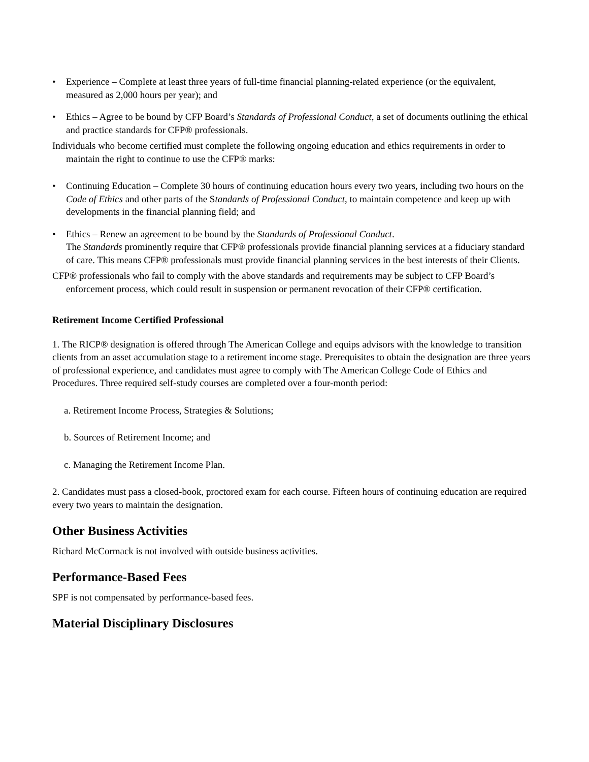• Experience – Complete at least three years of full-time financial planning-related experience (or the equivalent, measured as 2,000 hours per year); and
• Ethics – Agree to be bound by CFP Board’s Standards of Professional Conduct, a set of documents outlining the ethical and practice standards for CFP® professionals.
Individuals who become certified must complete the following ongoing education and ethics requirements in order to maintain the right to continue to use the CFP® marks:
• Continuing Education – Complete 30 hours of continuing education hours every two years, including two hours on the Code of Ethics and other parts of the Standards of Professional Conduct, to maintain competence and keep up with developments in the financial planning field; and
• Ethics – Renew an agreement to be bound by the Standards of Professional Conduct.
The Standards prominently require that CFP® professionals provide financial planning services at a fiduciary standard of care. This means CFP® professionals must provide financial planning services in the best interests of their Clients.
CFP® professionals who fail to comply with the above standards and requirements may be subject to CFP Board’s enforcement process, which could result in suspension or permanent revocation of their CFP® certification.
Retirement Income Certified Professional
1. The RICP® designation is offered through The American College and equips advisors with the knowledge to transition clients from an asset accumulation stage to a retirement income stage. Prerequisites to obtain the designation are three years of professional experience, and candidates must agree to comply with The American College Code of Ethics and Procedures. Three required self-study courses are completed over a four-month period:
a. Retirement Income Process, Strategies & Solutions;
b. Sources of Retirement Income; and
c. Managing the Retirement Income Plan.
2. Candidates must pass a closed-book, proctored exam for each course. Fifteen hours of continuing education are required every two years to maintain the designation.
Other Business Activities
Richard McCormack is not involved with outside business activities.
Performance-Based Fees
SPF is not compensated by performance-based fees.
Material Disciplinary Disclosures